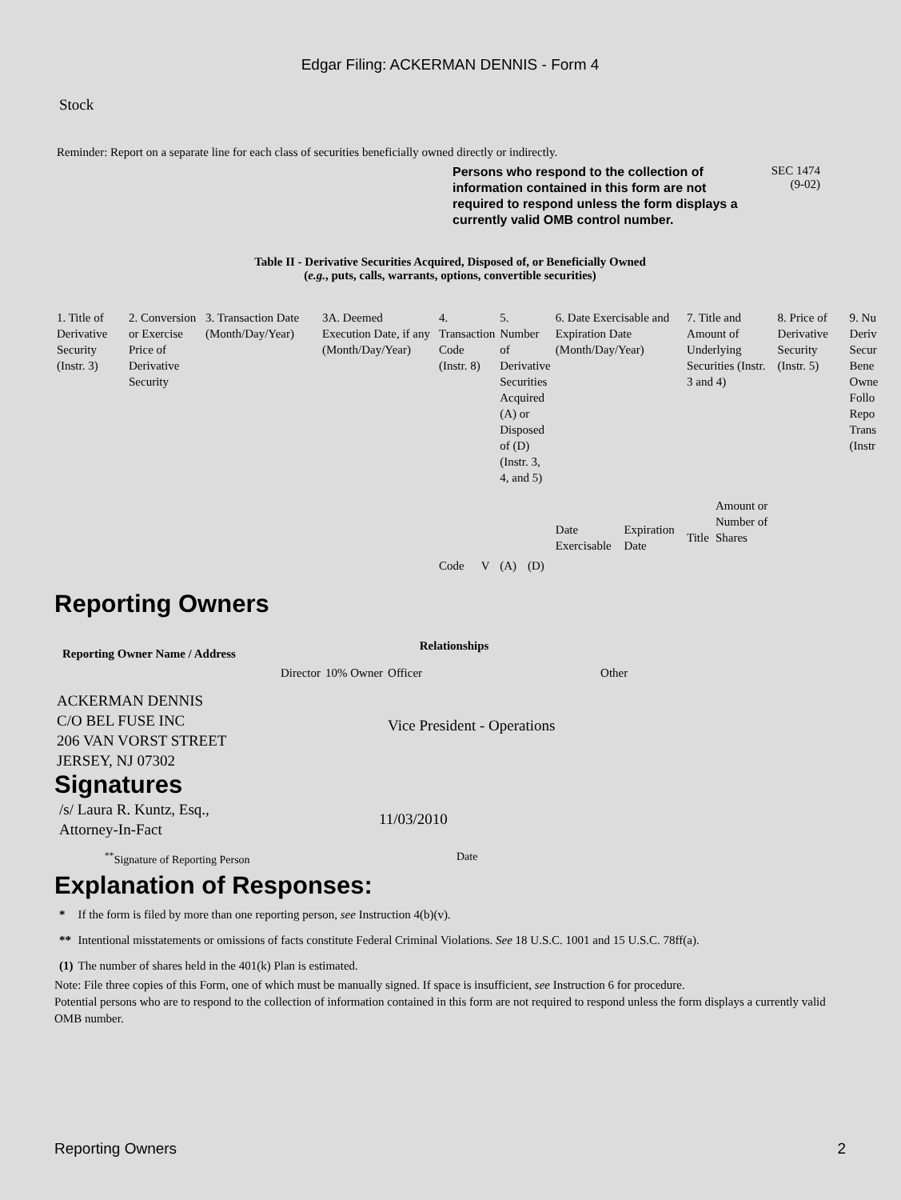Edgar Filing: ACKERMAN DENNIS - Form 4
Stock
Reminder: Report on a separate line for each class of securities beneficially owned directly or indirectly.
Persons who respond to the collection of information contained in this form are not required to respond unless the form displays a currently valid OMB control number.
SEC 1474
(9-02)
Table II - Derivative Securities Acquired, Disposed of, or Beneficially Owned
(e.g., puts, calls, warrants, options, convertible securities)
| 1. Title of Derivative Security (Instr. 3) | 2. Conversion or Exercise Price of Derivative Security | 3. Transaction Date (Month/Day/Year) | 3A. Deemed Execution Date, if any (Month/Day/Year) | 4. Transaction Code (Instr. 8) | | 5. Number of Derivative Securities Acquired (A) or Disposed of (D) (Instr. 3, 4, and 5) | | 6. Date Exercisable and Expiration Date (Month/Day/Year) | | 7. Title and Amount of Underlying Securities (Instr. 3 and 4) | | 8. Price of Derivative Security (Instr. 5) | 9. Nu Deriv Secur Bene Owne Follo Repo Trans (Instr |
| | | | | Code | V | (A) | (D) | Date Exercisable | Expiration Date | Title | Amount or Number of Shares | | |
Reporting Owners
| Reporting Owner Name / Address | Relationships | | | |
| --- | --- | --- | --- | --- |
| | Director | 10% Owner | Officer | Other |
| ACKERMAN DENNIS C/O BEL FUSE INC 206 VAN VORST STREET JERSEY, NJ 07302 | | | Vice President - Operations | |
Signatures
/s/ Laura R. Kuntz, Esq.,
Attorney-In-Fact
11/03/2010
<sup>**</sup> Signature of Reporting Person Date
Explanation of Responses:
| * | If the form is filed by more than one reporting person, see Instruction 4(b)(v). |
| ** | Intentional misstatements or omissions of facts constitute Federal Criminal Violations. See 18 U.S.C. 1001 and 15 U.S.C. 78ff(a). |
| (1) | The number of shares held in the 401(k) Plan is estimated. |
Note: File three copies of this Form, one of which must be manually signed. If space is insufficient, see Instruction 6 for procedure.
Potential persons who are to respond to the collection of information contained in this form are not required to respond unless the form displays a currently valid OMB number.
Reporting Owners 2